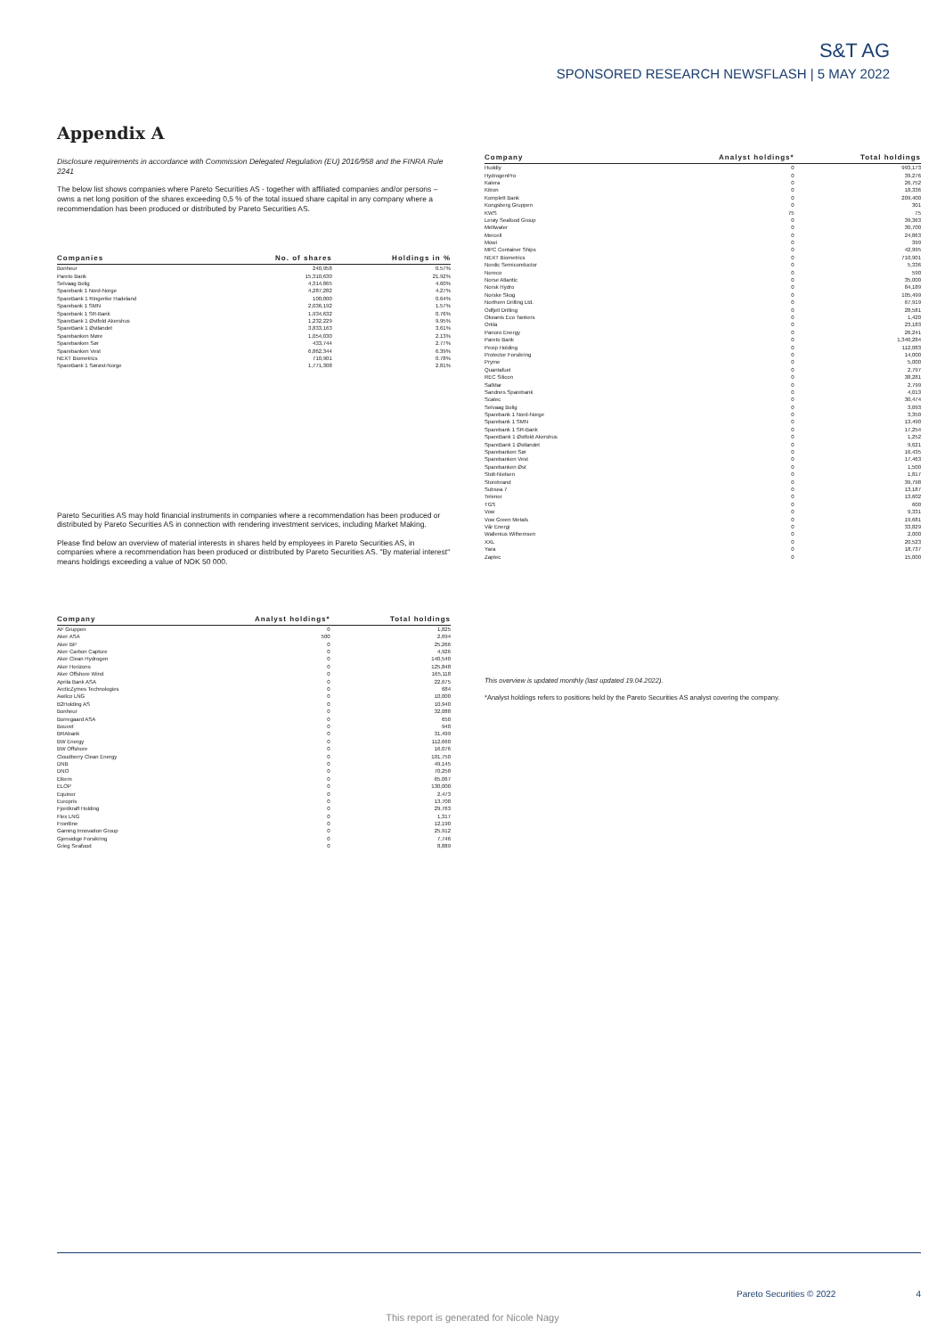S&T AG
SPONSORED RESEARCH NEWSFLASH | 5 MAY 2022
Appendix A
Disclosure requirements in accordance with Commission Delegated Regulation (EU) 2016/958 and the FINRA Rule 2241
The below list shows companies where Pareto Securities AS - together with affiliated companies and/or persons – owns a net long position of the shares exceeding 0,5 % of the total issued share capital in any company where a recommendation has been produced or distributed by Pareto Securities AS.
| Companies | No. of shares | Holdings in % |
| --- | --- | --- |
| Bonheur | 240,958 | 0.57% |
| Pareto Bank | 15,310,630 | 21.92% |
| Selvaag Bolig | 4,314,865 | 4.60% |
| Sparebank 1 Nord-Norge | 4,287,282 | 4.27% |
| SpareBank 1 Ringerike Hadeland | 100,000 | 0.64% |
| Sparebank 1 SMN | 2,036,192 | 1.57% |
| Sparebank 1 SR-Bank | 1,934,632 | 0.76% |
| SpareBank 1 Østfold Akershus | 1,232,229 | 9.95% |
| SpareBank 1 Østlandet | 3,833,163 | 3.61% |
| Sparebanken Møre | 1,054,030 | 2.13% |
| Sparebanken Sør | 433,744 | 2.77% |
| Sparebanken Vest | 6,862,344 | 6.39% |
| NEXT Biometrics | 710,901 | 0.78% |
| SpareBank 1 Sørøst-Norge | 1,771,308 | 2.81% |
Pareto Securities AS may hold financial instruments in companies where a recommendation has been produced or distributed by Pareto Securities AS in connection with rendering investment services, including Market Making.
Please find below an overview of material interests in shares held by employees in Pareto Securities AS, in companies where a recommendation has been produced or distributed by Pareto Securities AS. "By material interest" means holdings exceeding a value of NOK 50 000.
| Company | Analyst holdings* | Total holdings |
| --- | --- | --- |
| AF Gruppen | 0 | 1,825 |
| Aker ASA | 500 | 2,694 |
| Aker BP | 0 | 25,266 |
| Aker Carbon Capture | 0 | 4,926 |
| Aker Clean Hydrogen | 0 | 140,540 |
| Aker Horizons | 0 | 125,848 |
| Aker Offshore Wind | 0 | 165,118 |
| Aprila Bank ASA | 0 | 22,675 |
| ArcticZymes Technologies | 0 | 684 |
| Awilco LNG | 0 | 10,000 |
| B2Holding AS | 0 | 10,940 |
| Bonheur | 0 | 32,088 |
| Borregaard ASA | 0 | 650 |
| Bouvet | 0 | 940 |
| BRAbank | 0 | 31,499 |
| BW Energy | 0 | 112,660 |
| BW Offshore | 0 | 16,076 |
| Cloudberry Clean Energy | 0 | 101,750 |
| DNB | 0 | 49,145 |
| DNO | 0 | 70,258 |
| Elkem | 0 | 65,067 |
| ELOP | 0 | 130,000 |
| Equinor | 0 | 2,473 |
| Europris | 0 | 13,708 |
| Fjordkraft Holding | 0 | 29,763 |
| Flex LNG | 0 | 1,317 |
| Frontline | 0 | 12,190 |
| Gaming Innovation Group | 0 | 25,912 |
| Gjensidige Forsikring | 0 | 7,746 |
| Grieg Seafood | 0 | 8,889 |
| Company | Analyst holdings* | Total holdings |
| --- | --- | --- |
| Huddly | 0 | 993,173 |
| HydrogenPro | 0 | 39,276 |
| Kalera | 0 | 26,752 |
| Kitron | 0 | 18,336 |
| Komplett Bank | 0 | 209,400 |
| Kongsberg Gruppen | 0 | 301 |
| KWS | 75 | 75 |
| Lerøy Seafood Group | 0 | 39,363 |
| Meltwater | 0 | 30,700 |
| Mercell | 0 | 24,863 |
| Mowi | 0 | 399 |
| MPC Container Ships | 0 | 42,995 |
| NEXT Biometrics | 0 | 710,901 |
| Nordic Semiconductor | 0 | 5,336 |
| Noreco | 0 | 590 |
| Norse Atlantic | 0 | 35,000 |
| Norsk Hydro | 0 | 84,189 |
| Norske Skog | 0 | 105,499 |
| Northern Drilling Ltd. | 0 | 67,919 |
| Odfjell Drilling | 0 | 28,581 |
| Okeanis Eco Tankers | 0 | 1,420 |
| Orkla | 0 | 23,183 |
| Panoro Energy | 0 | 26,241 |
| Pareto Bank | 0 | 1,340,284 |
| Pexip Holding | 0 | 112,083 |
| Protector Forsikring | 0 | 14,000 |
| Pryme | 0 | 5,000 |
| Quantafuel | 0 | 2,797 |
| REC Silicon | 0 | 38,281 |
| SalMar | 0 | 2,799 |
| Sandnes Sparebank | 0 | 4,013 |
| Scatec | 0 | 30,474 |
| Selvaag Bolig | 0 | 3,093 |
| Sparebank 1 Nord-Norge | 0 | 3,350 |
| Sparebank 1 SMN | 0 | 13,490 |
| Sparebank 1 SR-Bank | 0 | 17,254 |
| SpareBank 1 Østfold Akershus | 0 | 1,252 |
| SpareBank 1 Østlandet | 0 | 9,621 |
| Sparebanken Sør | 0 | 16,435 |
| Sparebanken Vest | 0 | 17,463 |
| Sparebanken Øst | 0 | 1,500 |
| Stolt-Nielsen | 0 | 1,817 |
| Storebrand | 0 | 39,798 |
| Subsea 7 | 0 | 13,187 |
| Telenor | 0 | 13,602 |
| TGS | 0 | 600 |
| Vow | 0 | 9,331 |
| Vow Green Metals | 0 | 19,681 |
| Vår Energi | 0 | 33,829 |
| Wallenius Wilhemsen | 0 | 2,000 |
| XXL | 0 | 20,523 |
| Yara | 0 | 18,737 |
| Zaptec | 0 | 15,000 |
This overview is updated monthly (last updated 19.04.2022).
*Analyst holdings refers to positions held by the Pareto Securities AS analyst covering the company.
Pareto Securities © 2022 4
This report is generated for Nicole Nagy